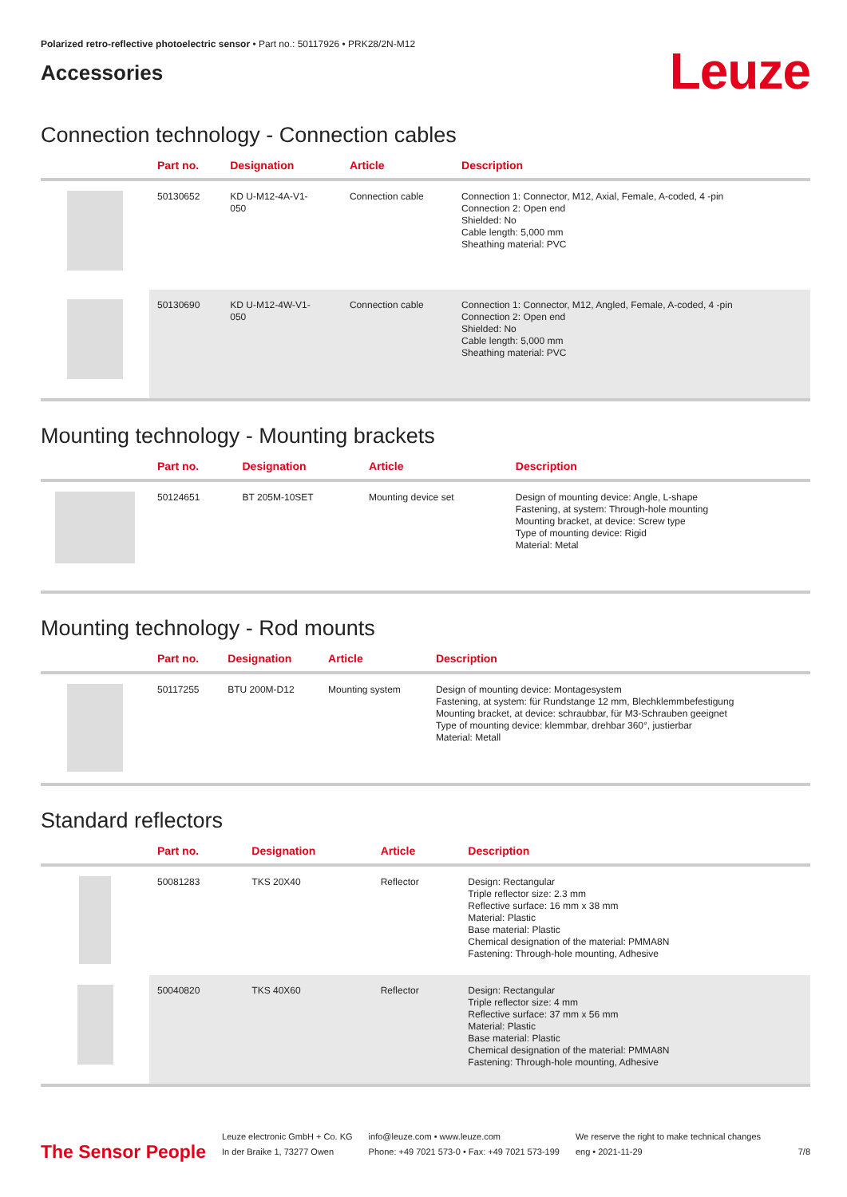Polarized retro-reflective photoelectric sensor • Part no.: 50117926 • PRK28/2N-M12
Accessories
Leuze
Connection technology - Connection cables
| | Part no. | Designation | Article | Description |
| --- | --- | --- | --- | --- |
| | 50130652 | KD U-M12-4A-V1- 050 | Connection cable | Connection 1: Connector, M12, Axial, Female, A-coded, 4 -pin Connection 2: Open end Shielded: No Cable length: 5,000 mm Sheathing material: PVC |
| | 50130690 | KD U-M12-4W-V1- 050 | Connection cable | Connection 1: Connector, M12, Angled, Female, A-coded, 4 -pin Connection 2: Open end Shielded: No Cable length: 5,000 mm Sheathing material: PVC |
Mounting technology - Mounting brackets
| | Part no. | Designation | Article | Description |
| --- | --- | --- | --- | --- |
| | 50124651 | BT 205M-10SET | Mounting device set | Design of mounting device: Angle, L-shape Fastening, at system: Through-hole mounting Mounting bracket, at device: Screw type Type of mounting device: Rigid Material: Metal |
Mounting technology - Rod mounts
| | Part no. | Designation | Article | Description |
| --- | --- | --- | --- | --- |
| | 50117255 | BTU 200M-D12 | Mounting system | Design of mounting device: Montagesystem Fastening, at system: für Rundstange 12 mm, Blechklemmbefestigung Mounting bracket, at device: schraubbar, für M3-Schrauben geeignet Type of mounting device: klemmbar, drehbar 360°, justierbar Material: Metall |
Standard reflectors
| | Part no. | Designation | Article | Description |
| --- | --- | --- | --- | --- |
| | 50081283 | TKS 20X40 | Reflector | Design: Rectangular Triple reflector size: 2.3 mm Reflective surface: 16 mm x 38 mm Material: Plastic Base material: Plastic Chemical designation of the material: PMMA8N Fastening: Through-hole mounting, Adhesive |
| | 50040820 | TKS 40X60 | Reflector | Design: Rectangular Triple reflector size: 4 mm Reflective surface: 37 mm x 56 mm Material: Plastic Base material: Plastic Chemical designation of the material: PMMA8N Fastening: Through-hole mounting, Adhesive |
The Sensor People
Leuze electronic GmbH + Co. KG
In der Braike 1, 73277 Owen
info@leuze.com • www.leuze.com
Phone: +49 7021 573-0 • Fax: +49 7021 573-199
We reserve the right to make technical changes
eng • 2021-11-29
7/8